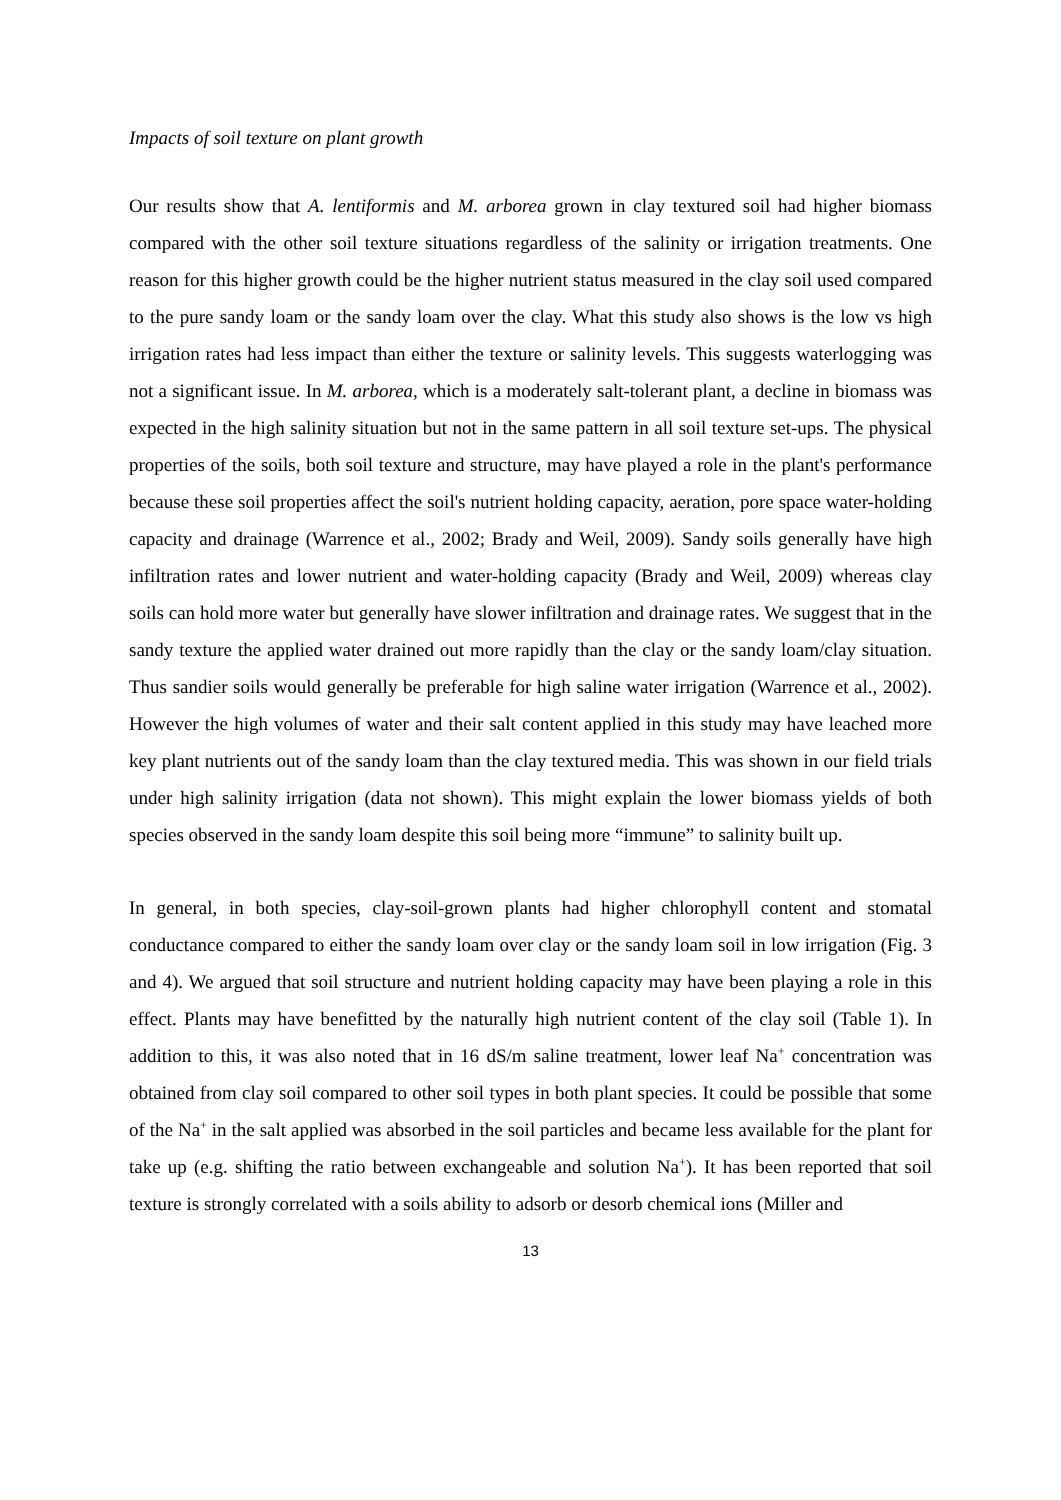Impacts of soil texture on plant growth
Our results show that A. lentiformis and M. arborea grown in clay textured soil had higher biomass compared with the other soil texture situations regardless of the salinity or irrigation treatments. One reason for this higher growth could be the higher nutrient status measured in the clay soil used compared to the pure sandy loam or the sandy loam over the clay. What this study also shows is the low vs high irrigation rates had less impact than either the texture or salinity levels. This suggests waterlogging was not a significant issue. In M. arborea, which is a moderately salt-tolerant plant, a decline in biomass was expected in the high salinity situation but not in the same pattern in all soil texture set-ups. The physical properties of the soils, both soil texture and structure, may have played a role in the plant's performance because these soil properties affect the soil's nutrient holding capacity, aeration, pore space water-holding capacity and drainage (Warrence et al., 2002; Brady and Weil, 2009). Sandy soils generally have high infiltration rates and lower nutrient and water-holding capacity (Brady and Weil, 2009) whereas clay soils can hold more water but generally have slower infiltration and drainage rates. We suggest that in the sandy texture the applied water drained out more rapidly than the clay or the sandy loam/clay situation. Thus sandier soils would generally be preferable for high saline water irrigation (Warrence et al., 2002). However the high volumes of water and their salt content applied in this study may have leached more key plant nutrients out of the sandy loam than the clay textured media. This was shown in our field trials under high salinity irrigation (data not shown). This might explain the lower biomass yields of both species observed in the sandy loam despite this soil being more “immune” to salinity built up.
In general, in both species, clay-soil-grown plants had higher chlorophyll content and stomatal conductance compared to either the sandy loam over clay or the sandy loam soil in low irrigation (Fig. 3 and 4). We argued that soil structure and nutrient holding capacity may have been playing a role in this effect. Plants may have benefitted by the naturally high nutrient content of the clay soil (Table 1). In addition to this, it was also noted that in 16 dS/m saline treatment, lower leaf Na<sup>+</sup> concentration was obtained from clay soil compared to other soil types in both plant species. It could be possible that some of the Na<sup>+</sup> in the salt applied was absorbed in the soil particles and became less available for the plant for take up (e.g. shifting the ratio between exchangeable and solution Na<sup>+</sup>). It has been reported that soil texture is strongly correlated with a soils ability to adsorb or desorb chemical ions (Miller and
13